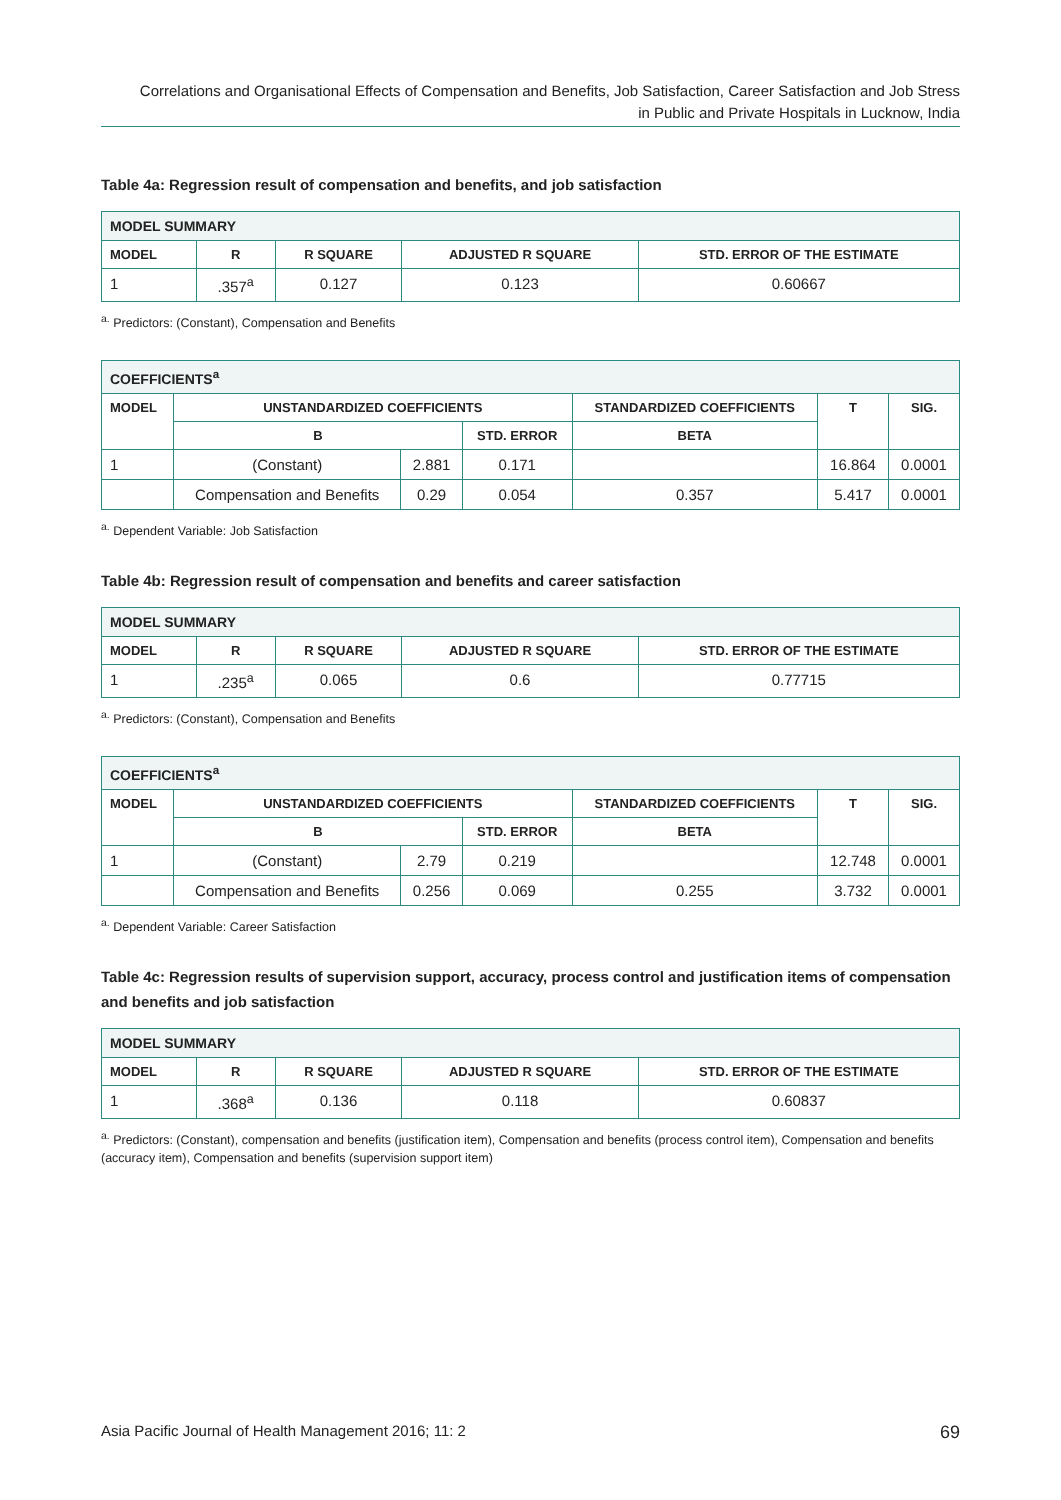Correlations and Organisational Effects of Compensation and Benefits, Job Satisfaction, Career Satisfaction and Job Stress
in Public and Private Hospitals in Lucknow, India
Table 4a: Regression result of compensation and benefits, and job satisfaction
| MODEL SUMMARY | | | | |
| --- | --- | --- | --- | --- |
| MODEL | R | R SQUARE | ADJUSTED R SQUARE | STD. ERROR OF THE ESTIMATE |
| 1 | .357<sup>a</sup> | 0.127 | 0.123 | 0.60667 |
<sup>a.</sup> Predictors: (Constant), Compensation and Benefits
| COEFFICIENTS<sup>a</sup> | | | | | | |
| --- | --- | --- | --- | --- | --- | --- |
| MODEL | UNSTANDARDIZED COEFFICIENTS | | | STANDARDIZED COEFFICIENTS | T | SIG. |
| | B | | STD. ERROR | BETA | | |
| 1 | (Constant) | 2.881 | 0.171 | | 16.864 | 0.0001 |
| | Compensation and Benefits | 0.29 | 0.054 | 0.357 | 5.417 | 0.0001 |
<sup>a.</sup> Dependent Variable: Job Satisfaction
Table 4b: Regression result of compensation and benefits and career satisfaction
| MODEL SUMMARY | | | | |
| --- | --- | --- | --- | --- |
| MODEL | R | R SQUARE | ADJUSTED R SQUARE | STD. ERROR OF THE ESTIMATE |
| 1 | .235<sup>a</sup> | 0.065 | 0.6 | 0.77715 |
<sup>a.</sup> Predictors: (Constant), Compensation and Benefits
| COEFFICIENTS<sup>a</sup> | | | | | | |
| --- | --- | --- | --- | --- | --- | --- |
| MODEL | UNSTANDARDIZED COEFFICIENTS | | | STANDARDIZED COEFFICIENTS | T | SIG. |
| | B | | STD. ERROR | BETA | | |
| 1 | (Constant) | 2.79 | 0.219 | | 12.748 | 0.0001 |
| | Compensation and Benefits | 0.256 | 0.069 | 0.255 | 3.732 | 0.0001 |
<sup>a.</sup> Dependent Variable: Career Satisfaction
Table 4c: Regression results of supervision support, accuracy, process control and justification items of compensation and benefits and job satisfaction
| MODEL SUMMARY | | | | |
| --- | --- | --- | --- | --- |
| MODEL | R | R SQUARE | ADJUSTED R SQUARE | STD. ERROR OF THE ESTIMATE |
| 1 | .368<sup>a</sup> | 0.136 | 0.118 | 0.60837 |
<sup>a.</sup> Predictors: (Constant), compensation and benefits (justification item), Compensation and benefits (process control item), Compensation and benefits (accuracy item), Compensation and benefits (supervision support item)
Asia Pacific Journal of Health Management 2016; 11: 2 69